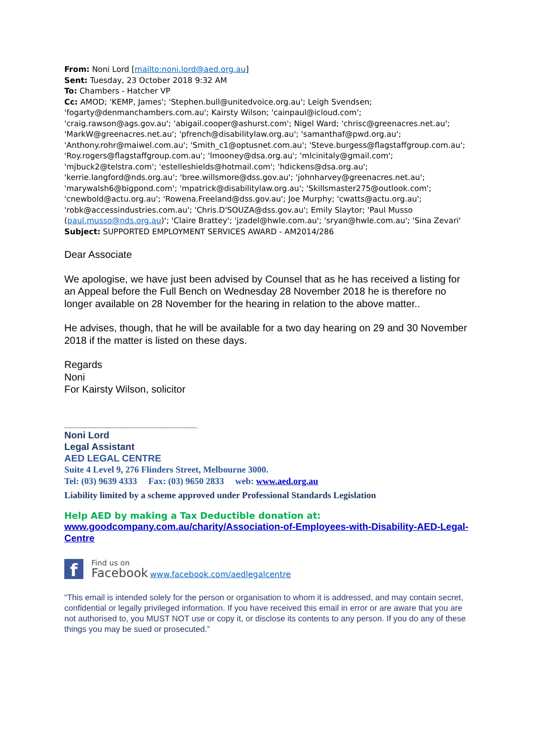From: Noni Lord [mailto:noni.lord@aed.org.au]
Sent: Tuesday, 23 October 2018 9:32 AM
To: Chambers - Hatcher VP
Cc: AMOD; 'KEMP, James'; 'Stephen.bull@unitedvoice.org.au'; Leigh Svendsen; 'fogarty@denmanchambers.com.au'; Kairsty Wilson; 'cainpaul@icloud.com'; 'craig.rawson@ags.gov.au'; 'abigail.cooper@ashurst.com'; Nigel Ward; 'chrisc@greenacres.net.au'; 'MarkW@greenacres.net.au'; 'pfrench@disabilitylaw.org.au'; 'samanthaf@pwd.org.au'; 'Anthony.rohr@maiwel.com.au'; 'Smith_c1@optusnet.com.au'; 'Steve.burgess@flagstaffgroup.com.au'; 'Roy.rogers@flagstaffgroup.com.au'; 'lmooney@dsa.org.au'; 'mlcinitaly@gmail.com'; 'mjbuck2@telstra.com'; 'estelleshields@hotmail.com'; 'hdickens@dsa.org.au'; 'kerrie.langford@nds.org.au'; 'bree.willsmore@dss.gov.au'; 'johnharvey@greenacres.net.au'; 'marywalsh6@bigpond.com'; 'mpatrick@disabilitylaw.org.au'; 'Skillsmaster275@outlook.com'; 'cnewbold@actu.org.au'; 'Rowena.Freeland@dss.gov.au'; Joe Murphy; 'cwatts@actu.org.au'; 'robk@accessindustries.com.au'; 'Chris.D'SOUZA@dss.gov.au'; Emily Slaytor; 'Paul Musso (paul.musso@nds.org.au)'; 'Claire Brattey'; 'jzadel@hwle.com.au'; 'sryan@hwle.com.au'; 'Sina Zevari'
Subject: SUPPORTED EMPLOYMENT SERVICES AWARD - AM2014/286
Dear Associate
We apologise, we have just been advised by Counsel that as he has received a listing for an Appeal before the Full Bench on Wednesday 28 November 2018 he is therefore no longer available on 28 November for the hearing in relation to the above matter..
He advises, though, that he will be available for a two day hearing on 29 and 30 November 2018 if the matter is listed on these days.
Regards
Noni
For Kairsty Wilson, solicitor
_________________________
Noni Lord
Legal Assistant
AED LEGAL CENTRE
Suite 4 Level 9, 276 Flinders Street, Melbourne 3000.
Tel: (03) 9639 4333 Fax: (03) 9650 2833 web: www.aed.org.au
Liability limited by a scheme approved under Professional Standards Legislation
Help AED by making a Tax Deductible donation at:
www.goodcompany.com.au/charity/Association-of-Employees-with-Disability-AED-Legal-Centre
f
Find us on
Facebook
www.facebook.com/aedlegalcentre
“This email is intended solely for the person or organisation to whom it is addressed, and may contain secret, confidential or legally privileged information. If you have received this email in error or are aware that you are not authorised to, you MUST NOT use or copy it, or disclose its contents to any person. If you do any of these things you may be sued or prosecuted.”